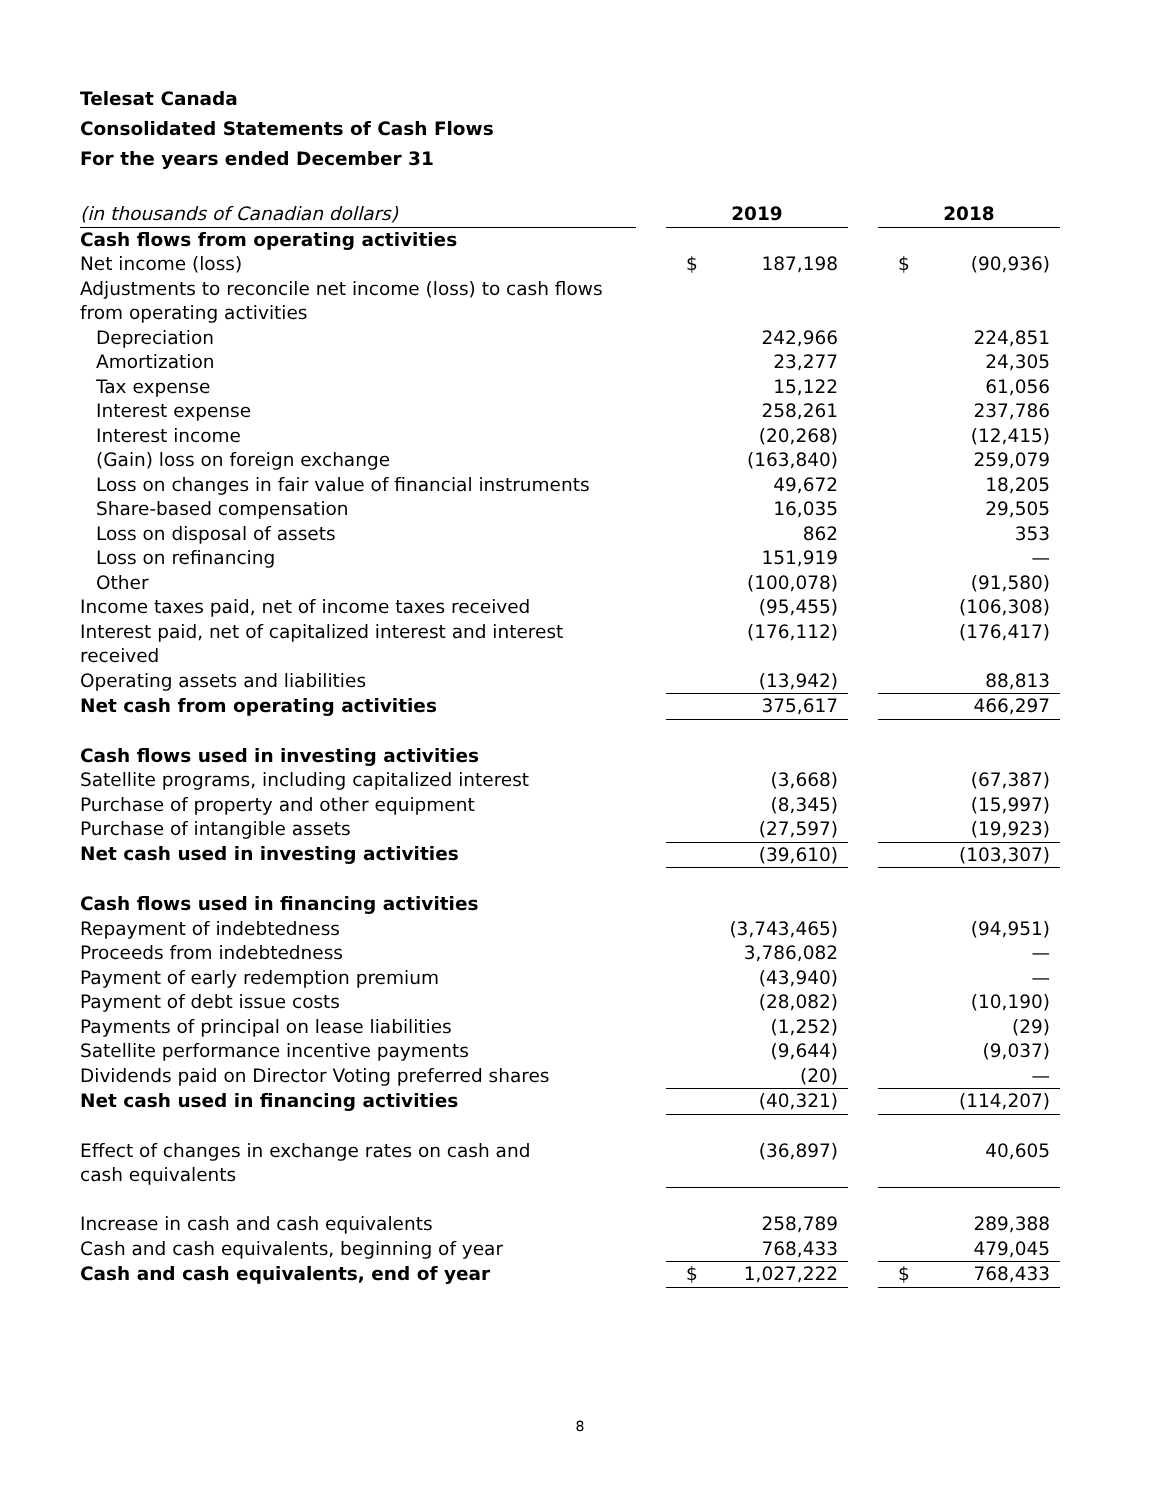Telesat Canada
Consolidated Statements of Cash Flows
For the years ended December 31
| (in thousands of Canadian dollars) | | 2019 | | | 2018 | |
| --- | --- | --- | --- | --- | --- | --- |
| Cash flows from operating activities | | | | | | |
| Net income (loss) | | $ | 187,198 | | $ | (90,936) |
| Adjustments to reconcile net income (loss) to cash flows from operating activities | | | | | | |
| Depreciation | | | 242,966 | | | 224,851 |
| Amortization | | | 23,277 | | | 24,305 |
| Tax expense | | | 15,122 | | | 61,056 |
| Interest expense | | | 258,261 | | | 237,786 |
| Interest income | | | (20,268) | | | (12,415) |
| (Gain) loss on foreign exchange | | | (163,840) | | | 259,079 |
| Loss on changes in fair value of financial instruments | | | 49,672 | | | 18,205 |
| Share-based compensation | | | 16,035 | | | 29,505 |
| Loss on disposal of assets | | | 862 | | | 353 |
| Loss on refinancing | | | 151,919 | | | — |
| Other | | | (100,078) | | | (91,580) |
| Income taxes paid, net of income taxes received | | | (95,455) | | | (106,308) |
| Interest paid, net of capitalized interest and interest received | | | (176,112) | | | (176,417) |
| Operating assets and liabilities | | | (13,942) | | | 88,813 |
| Net cash from operating activities | | | 375,617 | | | 466,297 |
| Cash flows used in investing activities | | | | | | |
| Satellite programs, including capitalized interest | | | (3,668) | | | (67,387) |
| Purchase of property and other equipment | | | (8,345) | | | (15,997) |
| Purchase of intangible assets | | | (27,597) | | | (19,923) |
| Net cash used in investing activities | | | (39,610) | | | (103,307) |
| Cash flows used in financing activities | | | | | | |
| Repayment of indebtedness | | | (3,743,465) | | | (94,951) |
| Proceeds from indebtedness | | | 3,786,082 | | | — |
| Payment of early redemption premium | | | (43,940) | | | — |
| Payment of debt issue costs | | | (28,082) | | | (10,190) |
| Payments of principal on lease liabilities | | | (1,252) | | | (29) |
| Satellite performance incentive payments | | | (9,644) | | | (9,037) |
| Dividends paid on Director Voting preferred shares | | | (20) | | | — |
| Net cash used in financing activities | | | (40,321) | | | (114,207) |
| Effect of changes in exchange rates on cash and cash equivalents | | | (36,897) | | | 40,605 |
| Increase in cash and cash equivalents | | | 258,789 | | | 289,388 |
| Cash and cash equivalents, beginning of year | | | 768,433 | | | 479,045 |
| Cash and cash equivalents, end of year | | $ | 1,027,222 | | $ | 768,433 |
8